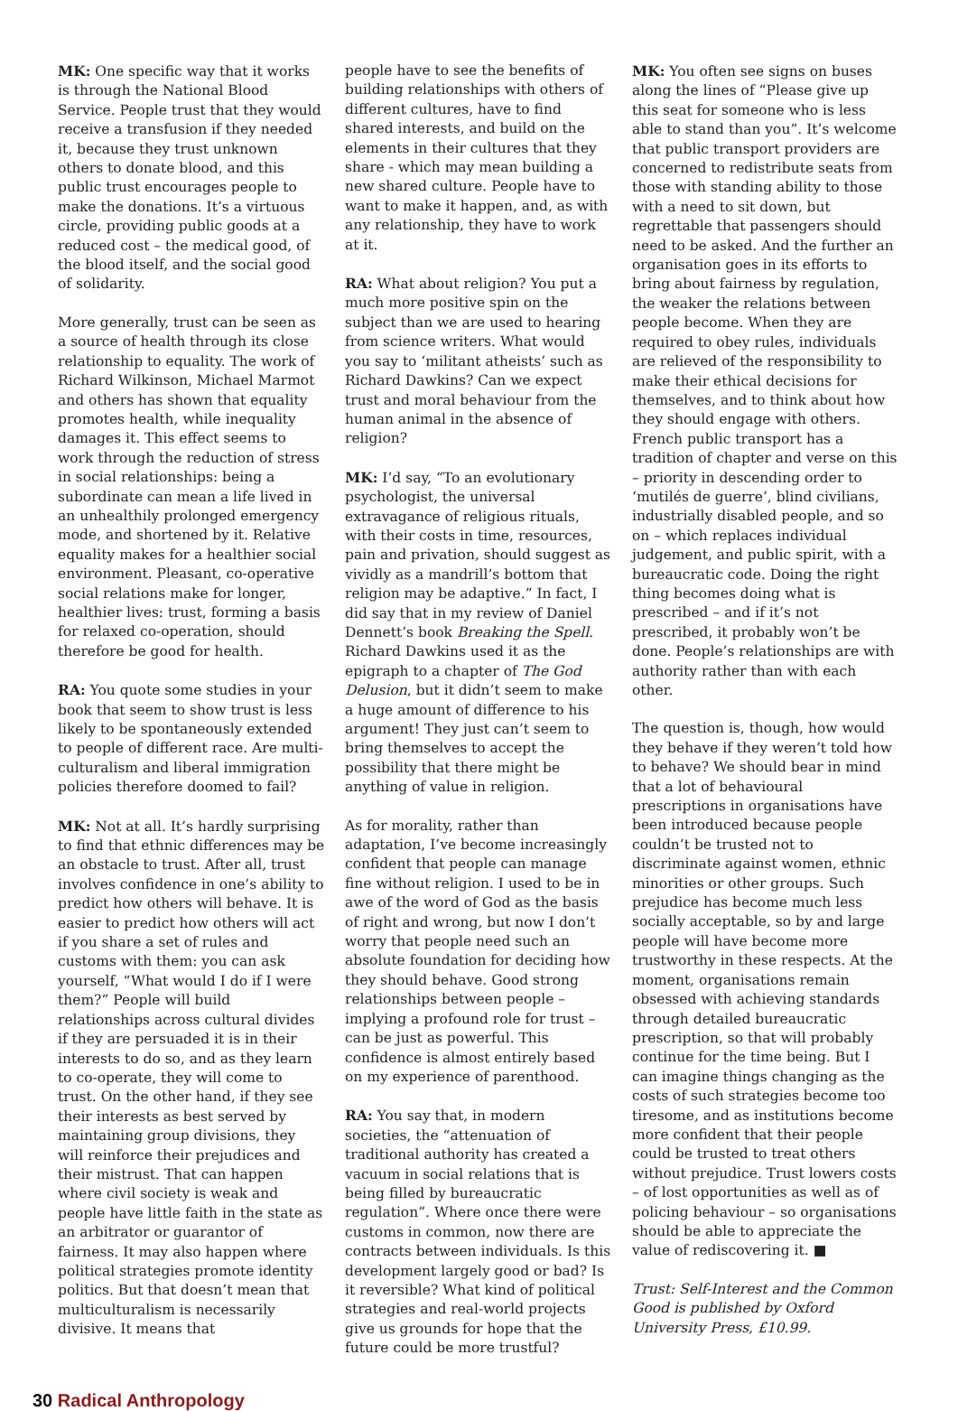MK: One specific way that it works is through the National Blood Service. People trust that they would receive a transfusion if they needed it, because they trust unknown others to donate blood, and this public trust encourages people to make the donations. It’s a virtuous circle, providing public goods at a reduced cost – the medical good, of the blood itself, and the social good of solidarity.
More generally, trust can be seen as a source of health through its close relationship to equality. The work of Richard Wilkinson, Michael Marmot and others has shown that equality promotes health, while inequality damages it. This effect seems to work through the reduction of stress in social relationships: being a subordinate can mean a life lived in an unhealthily prolonged emergency mode, and shortened by it. Relative equality makes for a healthier social environment. Pleasant, co-operative social relations make for longer, healthier lives: trust, forming a basis for relaxed co-operation, should therefore be good for health.
RA: You quote some studies in your book that seem to show trust is less likely to be spontaneously extended to people of different race. Are multi-culturalism and liberal immigration policies therefore doomed to fail?
MK: Not at all. It’s hardly surprising to find that ethnic differences may be an obstacle to trust. After all, trust involves confidence in one’s ability to predict how others will behave. It is easier to predict how others will act if you share a set of rules and customs with them: you can ask yourself, “What would I do if I were them?” People will build relationships across cultural divides if they are persuaded it is in their interests to do so, and as they learn to co-operate, they will come to trust. On the other hand, if they see their interests as best served by maintaining group divisions, they will reinforce their prejudices and their mistrust. That can happen where civil society is weak and people have little faith in the state as an arbitrator or guarantor of fairness. It may also happen where political strategies promote identity politics. But that doesn’t mean that multiculturalism is necessarily divisive. It means that
people have to see the benefits of building relationships with others of different cultures, have to find shared interests, and build on the elements in their cultures that they share - which may mean building a new shared culture. People have to want to make it happen, and, as with any relationship, they have to work at it.
RA: What about religion? You put a much more positive spin on the subject than we are used to hearing from science writers. What would you say to ‘militant atheists’ such as Richard Dawkins? Can we expect trust and moral behaviour from the human animal in the absence of religion?
MK: I’d say, “To an evolutionary psychologist, the universal extravagance of religious rituals, with their costs in time, resources, pain and privation, should suggest as vividly as a mandrill’s bottom that religion may be adaptive.” In fact, I did say that in my review of Daniel Dennett’s book Breaking the Spell. Richard Dawkins used it as the epigraph to a chapter of The God Delusion, but it didn’t seem to make a huge amount of difference to his argument! They just can’t seem to bring themselves to accept the possibility that there might be anything of value in religion.
As for morality, rather than adaptation, I’ve become increasingly confident that people can manage fine without religion. I used to be in awe of the word of God as the basis of right and wrong, but now I don’t worry that people need such an absolute foundation for deciding how they should behave. Good strong relationships between people – implying a profound role for trust – can be just as powerful. This confidence is almost entirely based on my experience of parenthood.
RA: You say that, in modern societies, the “attenuation of traditional authority has created a vacuum in social relations that is being filled by bureaucratic regulation”. Where once there were customs in common, now there are contracts between individuals. Is this development largely good or bad? Is it reversible? What kind of political strategies and real-world projects give us grounds for hope that the future could be more trustful?
MK: You often see signs on buses along the lines of “Please give up this seat for someone who is less able to stand than you”. It’s welcome that public transport providers are concerned to redistribute seats from those with standing ability to those with a need to sit down, but regrettable that passengers should need to be asked. And the further an organisation goes in its efforts to bring about fairness by regulation, the weaker the relations between people become. When they are required to obey rules, individuals are relieved of the responsibility to make their ethical decisions for themselves, and to think about how they should engage with others. French public transport has a tradition of chapter and verse on this – priority in descending order to ‘mutilés de guerre’, blind civilians, industrially disabled people, and so on – which replaces individual judgement, and public spirit, with a bureaucratic code. Doing the right thing becomes doing what is prescribed – and if it’s not prescribed, it probably won’t be done. People’s relationships are with authority rather than with each other.
The question is, though, how would they behave if they weren’t told how to behave? We should bear in mind that a lot of behavioural prescriptions in organisations have been introduced because people couldn’t be trusted not to discriminate against women, ethnic minorities or other groups. Such prejudice has become much less socially acceptable, so by and large people will have become more trustworthy in these respects. At the moment, organisations remain obsessed with achieving standards through detailed bureaucratic prescription, so that will probably continue for the time being. But I can imagine things changing as the costs of such strategies become too tiresome, and as institutions become more confident that their people could be trusted to treat others without prejudice. Trust lowers costs – of lost opportunities as well as of policing behaviour – so organisations should be able to appreciate the value of rediscovering it. ■
Trust: Self-Interest and the Common Good is published by Oxford University Press, £10.99.
30 Radical Anthropology